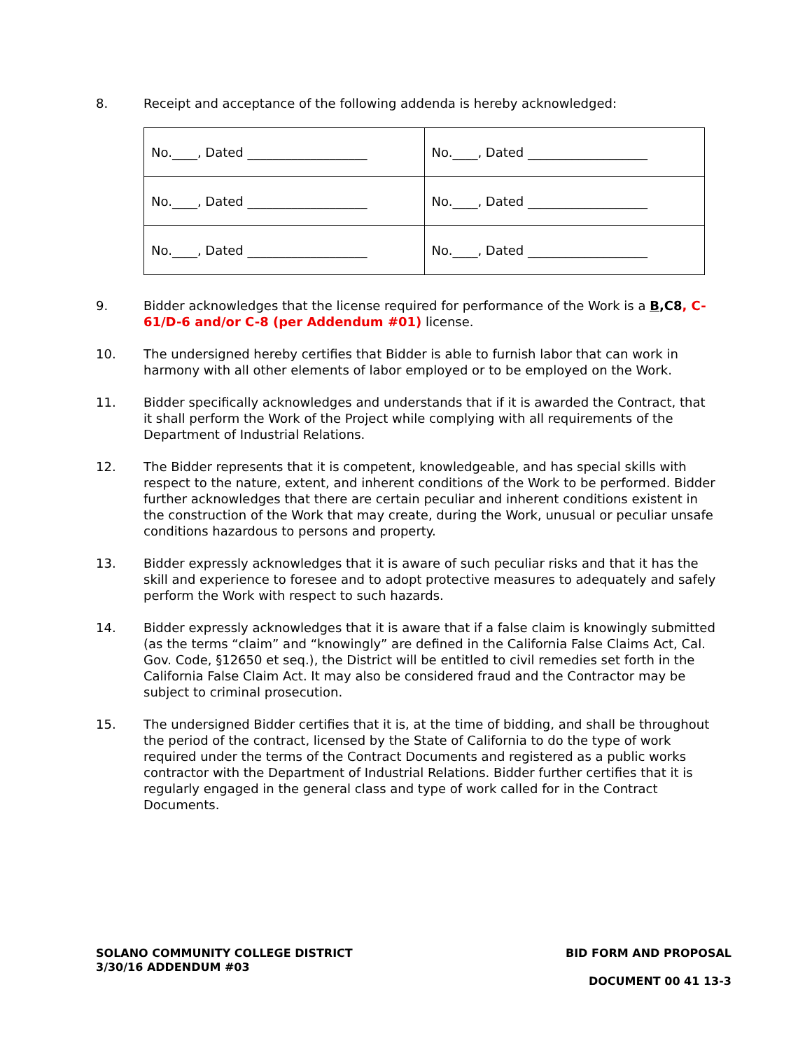8. Receipt and acceptance of the following addenda is hereby acknowledged:
| No.____, Dated ___________________ | No.____, Dated ___________________ |
| No.____, Dated ___________________ | No.____, Dated ___________________ |
| No.____, Dated ___________________ | No.____, Dated ___________________ |
9. Bidder acknowledges that the license required for performance of the Work is a B,C8, C-61/D-6 and/or C-8 (per Addendum #01) license.
10. The undersigned hereby certifies that Bidder is able to furnish labor that can work in harmony with all other elements of labor employed or to be employed on the Work.
11. Bidder specifically acknowledges and understands that if it is awarded the Contract, that it shall perform the Work of the Project while complying with all requirements of the Department of Industrial Relations.
12. The Bidder represents that it is competent, knowledgeable, and has special skills with respect to the nature, extent, and inherent conditions of the Work to be performed. Bidder further acknowledges that there are certain peculiar and inherent conditions existent in the construction of the Work that may create, during the Work, unusual or peculiar unsafe conditions hazardous to persons and property.
13. Bidder expressly acknowledges that it is aware of such peculiar risks and that it has the skill and experience to foresee and to adopt protective measures to adequately and safely perform the Work with respect to such hazards.
14. Bidder expressly acknowledges that it is aware that if a false claim is knowingly submitted (as the terms “claim” and “knowingly” are defined in the California False Claims Act, Cal. Gov. Code, §12650 et seq.), the District will be entitled to civil remedies set forth in the California False Claim Act. It may also be considered fraud and the Contractor may be subject to criminal prosecution.
15. The undersigned Bidder certifies that it is, at the time of bidding, and shall be throughout the period of the contract, licensed by the State of California to do the type of work required under the terms of the Contract Documents and registered as a public works contractor with the Department of Industrial Relations. Bidder further certifies that it is regularly engaged in the general class and type of work called for in the Contract Documents.
SOLANO COMMUNITY COLLEGE DISTRICT
3/30/16 ADDENDUM #03
BID FORM AND PROPOSAL
DOCUMENT 00 41 13-3